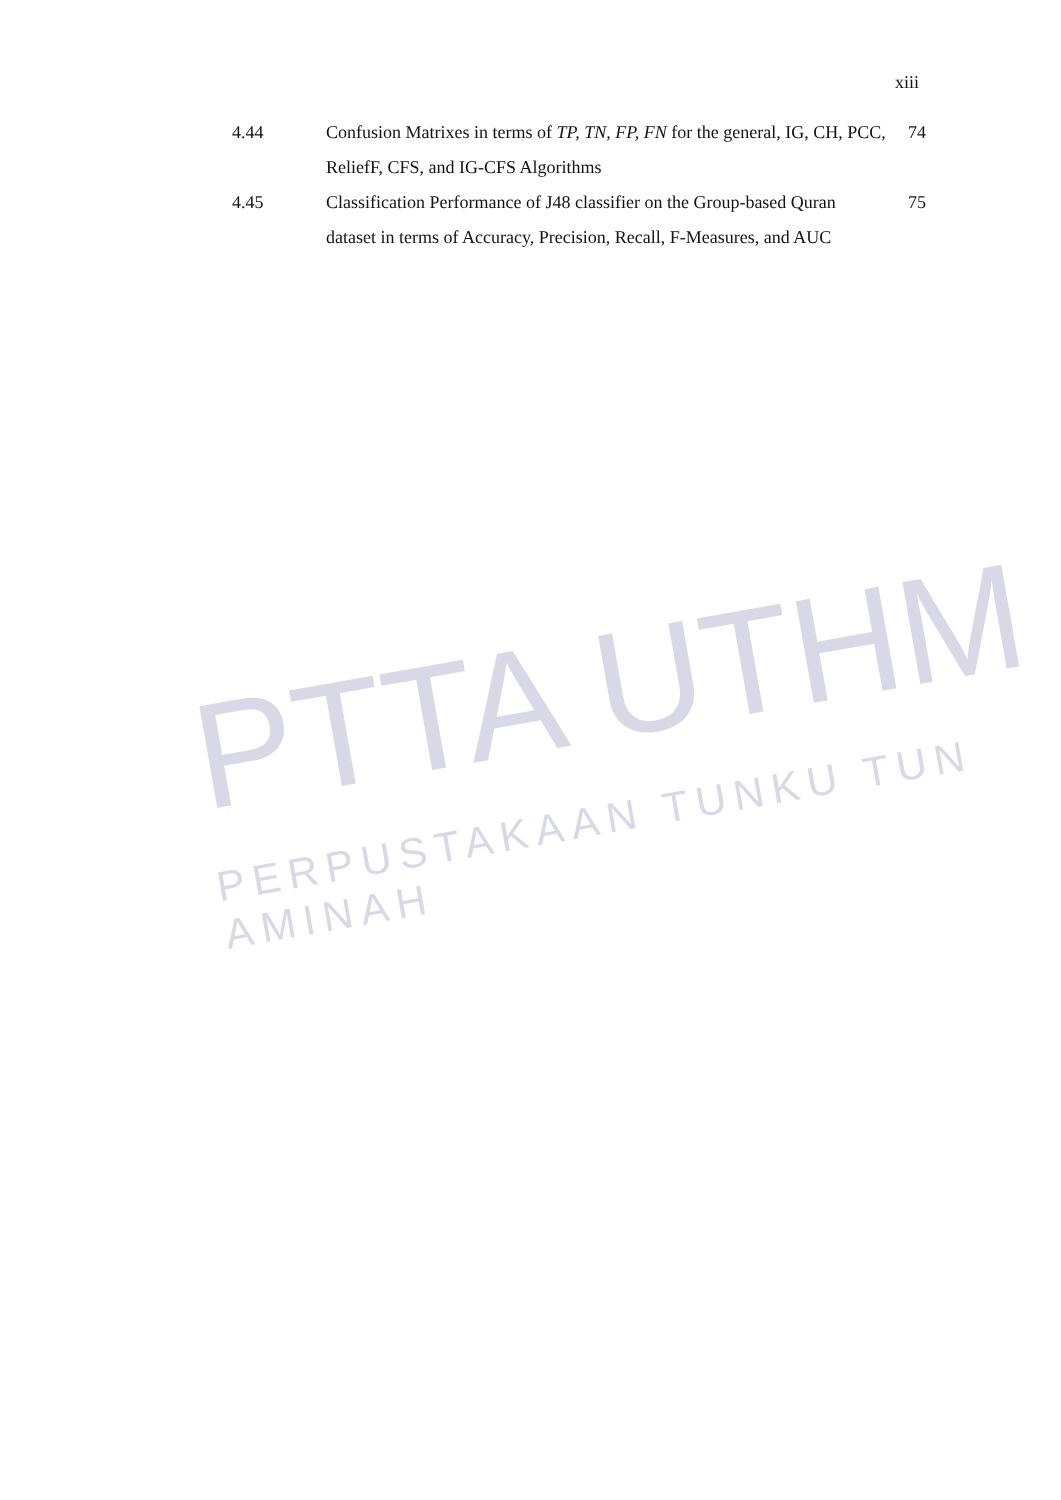xiii
| 4.44 | Confusion Matrixes in terms of TP, TN, FP, FN for the general, IG, CH, PCC, ReliefF, CFS, and IG-CFS Algorithms | 74 |
| 4.45 | Classification Performance of J48 classifier on the Group-based Quran dataset in terms of Accuracy, Precision, Recall, F-Measures, and AUC | 75 |
PTTA UTHM
PERPUSTAKAAN TUNKU TUN AMINAH